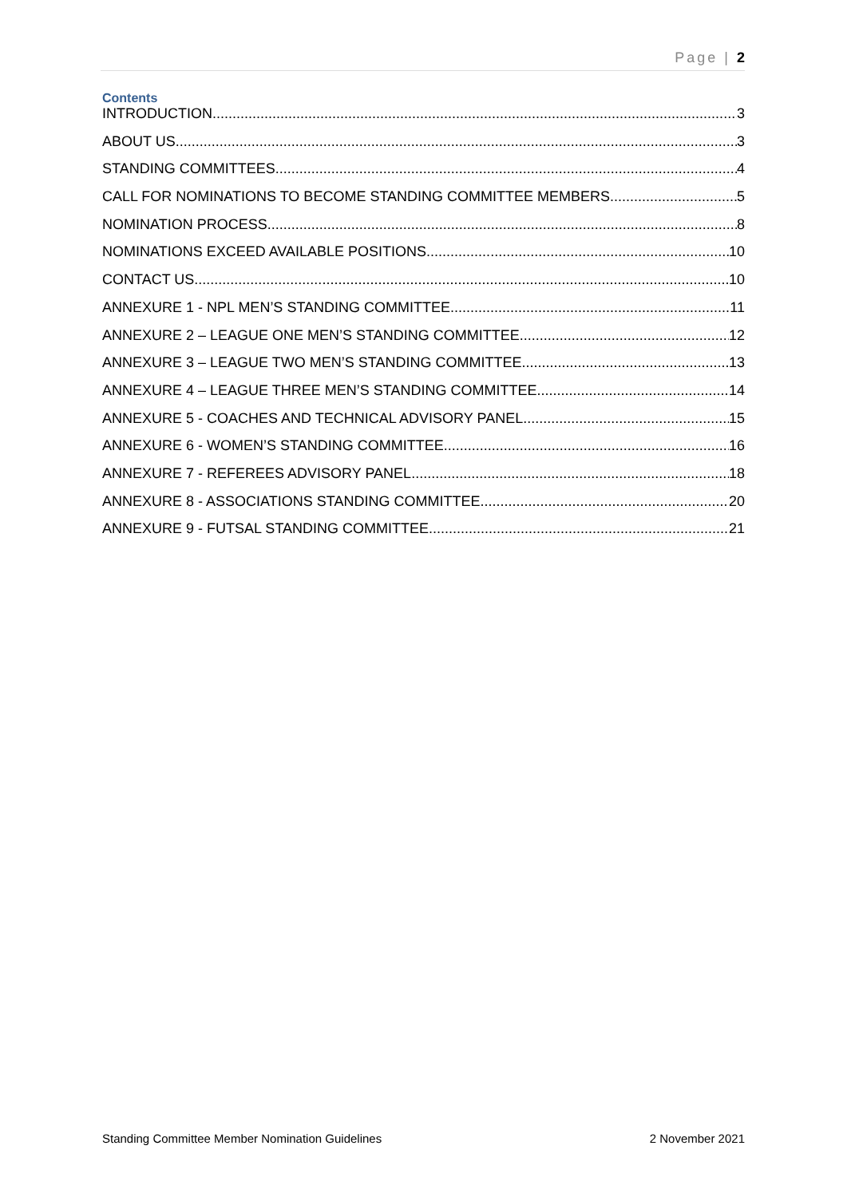Page | 2
Contents
INTRODUCTION 3
ABOUT US 3
STANDING COMMITTEES 4
CALL FOR NOMINATIONS TO BECOME STANDING COMMITTEE MEMBERS 5
NOMINATION PROCESS 8
NOMINATIONS EXCEED AVAILABLE POSITIONS 10
CONTACT US 10
ANNEXURE 1 - NPL MEN’S STANDING COMMITTEE 11
ANNEXURE 2 – LEAGUE ONE MEN’S STANDING COMMITTEE 12
ANNEXURE 3 – LEAGUE TWO MEN’S STANDING COMMITTEE 13
ANNEXURE 4 – LEAGUE THREE MEN’S STANDING COMMITTEE 14
ANNEXURE 5 - COACHES AND TECHNICAL ADVISORY PANEL 15
ANNEXURE 6 - WOMEN’S STANDING COMMITTEE 16
ANNEXURE 7 - REFEREES ADVISORY PANEL 18
ANNEXURE 8 - ASSOCIATIONS STANDING COMMITTEE 20
ANNEXURE 9 - FUTSAL STANDING COMMITTEE 21
Standing Committee Member Nomination Guidelines 2 November 2021